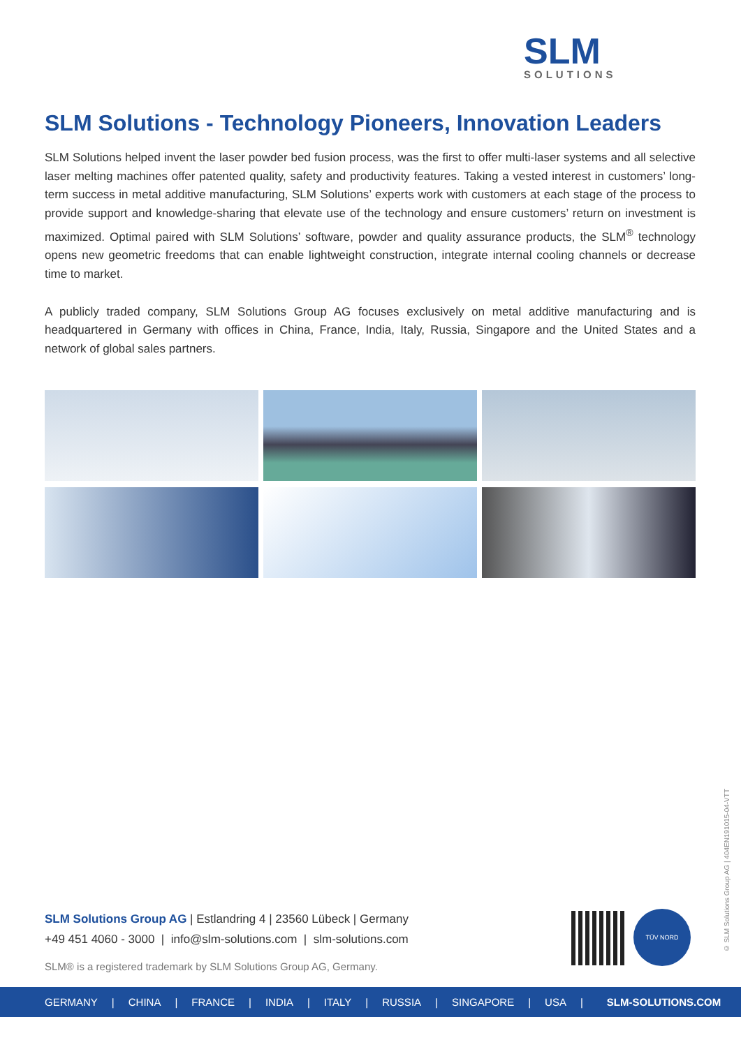SLM
SOLUTIONS
SLM Solutions - Technology Pioneers, Innovation Leaders
SLM Solutions helped invent the laser powder bed fusion process, was the first to offer multi-laser systems and all selective laser melting machines offer patented quality, safety and productivity features. Taking a vested interest in customers’ long-term success in metal additive manufacturing, SLM Solutions’ experts work with customers at each stage of the process to provide support and knowledge-sharing that elevate use of the technology and ensure customers’ return on investment is maximized. Optimal paired with SLM Solutions’ software, powder and quality assurance products, the SLM<sup>®</sup> technology opens new geometric freedoms that can enable lightweight construction, integrate internal cooling channels or decrease time to market.
A publicly traded company, SLM Solutions Group AG focuses exclusively on metal additive manufacturing and is headquartered in Germany with offices in China, France, India, Italy, Russia, Singapore and the United States and a network of global sales partners.
SLM Solutions Group AG | Estlandring 4 | 23560 Lübeck | Germany
+49 451 4060 - 3000 | info@slm-solutions.com | slm-solutions.com
SLM® is a registered trademark by SLM Solutions Group AG, Germany.
TÜV NORD
© SLM Solutions Group AG | 404EN191015-04-VTT
GERMANY | CHINA | FRANCE | INDIA | ITALY | RUSSIA | SINGAPORE | USA | SLM-SOLUTIONS.COM